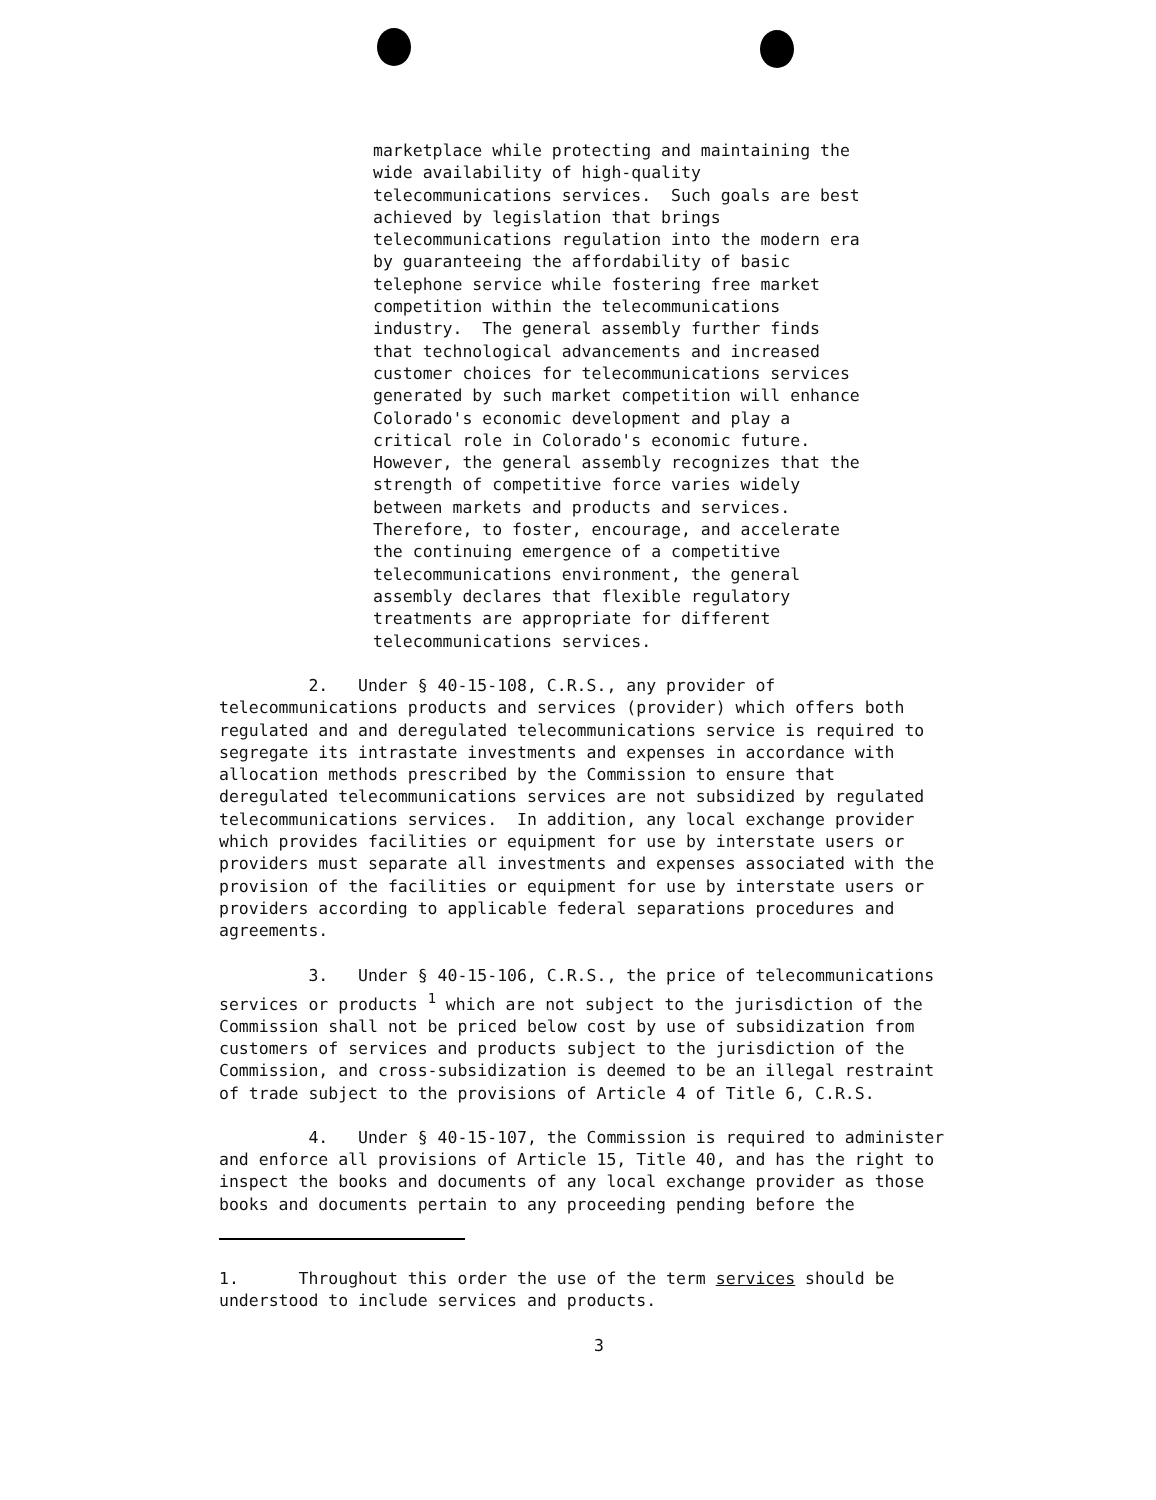marketplace while protecting and maintaining the wide availability of high-quality telecommunications services. Such goals are best achieved by legislation that brings telecommunications regulation into the modern era by guaranteeing the affordability of basic telephone service while fostering free market competition within the telecommunications industry. The general assembly further finds that technological advancements and increased customer choices for telecommunications services generated by such market competition will enhance Colorado's economic development and play a critical role in Colorado's economic future. However, the general assembly recognizes that the strength of competitive force varies widely between markets and products and services. Therefore, to foster, encourage, and accelerate the continuing emergence of a competitive telecommunications environment, the general assembly declares that flexible regulatory treatments are appropriate for different telecommunications services.
2. Under § 40-15-108, C.R.S., any provider of telecommunications products and services (provider) which offers both regulated and and deregulated telecommunications service is required to segregate its intrastate investments and expenses in accordance with allocation methods prescribed by the Commission to ensure that deregulated telecommunications services are not subsidized by regulated telecommunications services. In addition, any local exchange provider which provides facilities or equipment for use by interstate users or providers must separate all investments and expenses associated with the provision of the facilities or equipment for use by interstate users or providers according to applicable federal separations procedures and agreements.
3. Under § 40-15-106, C.R.S., the price of telecommunications services or products <sup>1</sup> which are not subject to the jurisdiction of the Commission shall not be priced below cost by use of subsidization from customers of services and products subject to the jurisdiction of the Commission, and cross-subsidization is deemed to be an illegal restraint of trade subject to the provisions of Article 4 of Title 6, C.R.S.
4. Under § 40-15-107, the Commission is required to administer and enforce all provisions of Article 15, Title 40, and has the right to inspect the books and documents of any local exchange provider as those books and documents pertain to any proceeding pending before the
1. Throughout this order the use of the term services should be understood to include services and products.
3